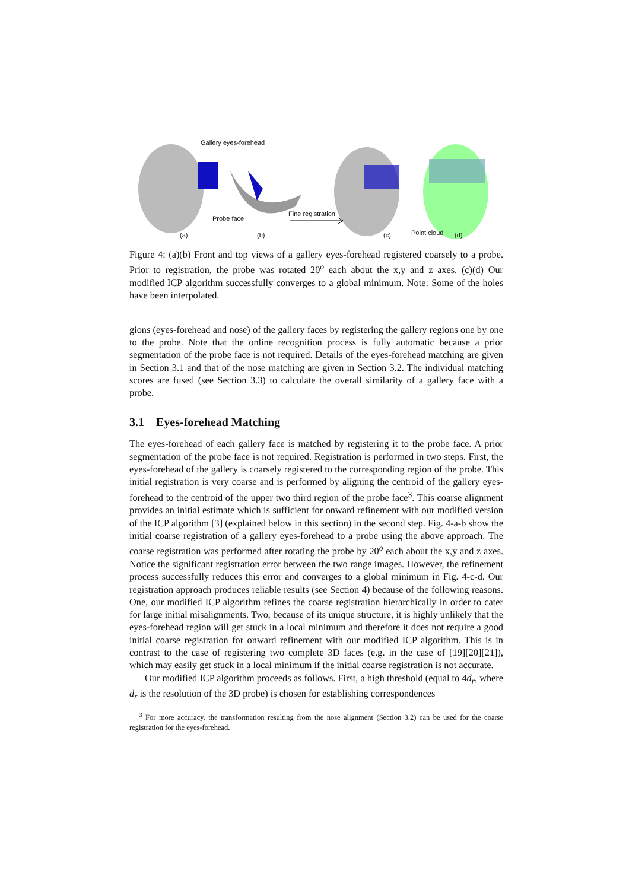Gallery eyes-forehead
Probe face
Fine registration
Point cloud (a) (b) (c) (d)
Figure 4: (a)(b) Front and top views of a gallery eyes-forehead registered coarsely to a probe. Prior to registration, the probe was rotated 20<sup>o</sup> each about the x,y and z axes. (c)(d) Our modified ICP algorithm successfully converges to a global minimum. Note: Some of the holes have been interpolated.
gions (eyes-forehead and nose) of the gallery faces by registering the gallery regions one by one to the probe. Note that the online recognition process is fully automatic because a prior segmentation of the probe face is not required. Details of the eyes-forehead matching are given in Section 3.1 and that of the nose matching are given in Section 3.2. The individual matching scores are fused (see Section 3.3) to calculate the overall similarity of a gallery face with a probe.
3.1 Eyes-forehead Matching
The eyes-forehead of each gallery face is matched by registering it to the probe face. A prior segmentation of the probe face is not required. Registration is performed in two steps. First, the eyes-forehead of the gallery is coarsely registered to the corresponding region of the probe. This initial registration is very coarse and is performed by aligning the centroid of the gallery eyes-forehead to the centroid of the upper two third region of the probe face<sup>3</sup>. This coarse alignment provides an initial estimate which is sufficient for onward refinement with our modified version of the ICP algorithm [3] (explained below in this section) in the second step. Fig. 4-a-b show the initial coarse registration of a gallery eyes-forehead to a probe using the above approach. The coarse registration was performed after rotating the probe by 20<sup>o</sup> each about the x,y and z axes. Notice the significant registration error between the two range images. However, the refinement process successfully reduces this error and converges to a global minimum in Fig. 4-c-d. Our registration approach produces reliable results (see Section 4) because of the following reasons. One, our modified ICP algorithm refines the coarse registration hierarchically in order to cater for large initial misalignments. Two, because of its unique structure, it is highly unlikely that the eyes-forehead region will get stuck in a local minimum and therefore it does not require a good initial coarse registration for onward refinement with our modified ICP algorithm. This is in contrast to the case of registering two complete 3D faces (e.g. in the case of [19][20][21]), which may easily get stuck in a local minimum if the initial coarse registration is not accurate.
Our modified ICP algorithm proceeds as follows. First, a high threshold (equal to 4d<sub>r</sub>, where d<sub>r</sub> is the resolution of the 3D probe) is chosen for establishing correspondences
<sup>3</sup> For more accuracy, the transformation resulting from the nose alignment (Section 3.2) can be used for the coarse registration for the eyes-forehead.